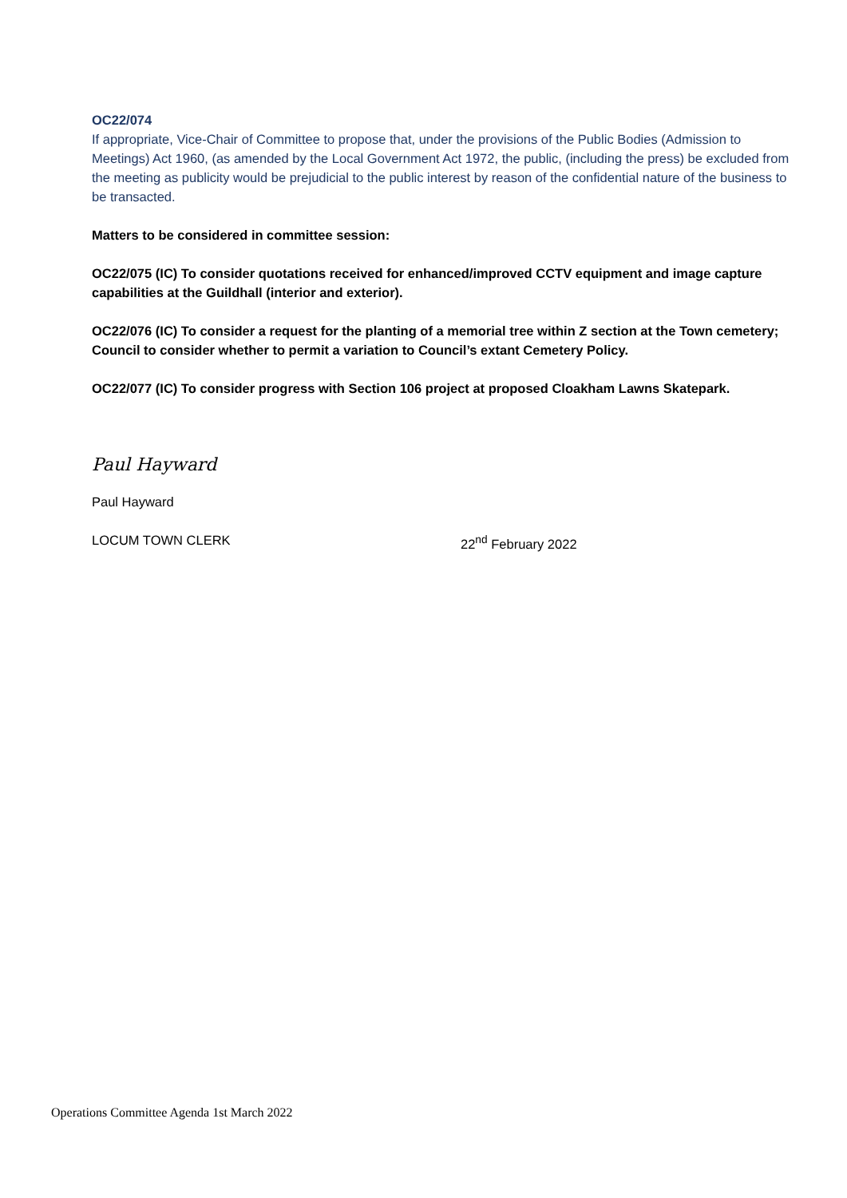OC22/074
If appropriate, Vice-Chair of Committee to propose that, under the provisions of the Public Bodies (Admission to Meetings) Act 1960, (as amended by the Local Government Act 1972, the public, (including the press) be excluded from the meeting as publicity would be prejudicial to the public interest by reason of the confidential nature of the business to be transacted.
Matters to be considered in committee session:
OC22/075 (IC) To consider quotations received for enhanced/improved CCTV equipment and image capture capabilities at the Guildhall (interior and exterior).
OC22/076 (IC) To consider a request for the planting of a memorial tree within Z section at the Town cemetery; Council to consider whether to permit a variation to Council’s extant Cemetery Policy.
OC22/077 (IC) To consider progress with Section 106 project at proposed Cloakham Lawns Skatepark.
Paul Hayward
Paul Hayward
LOCUM TOWN CLERK 22<sup>nd</sup> February 2022
Operations Committee Agenda 1st March 2022